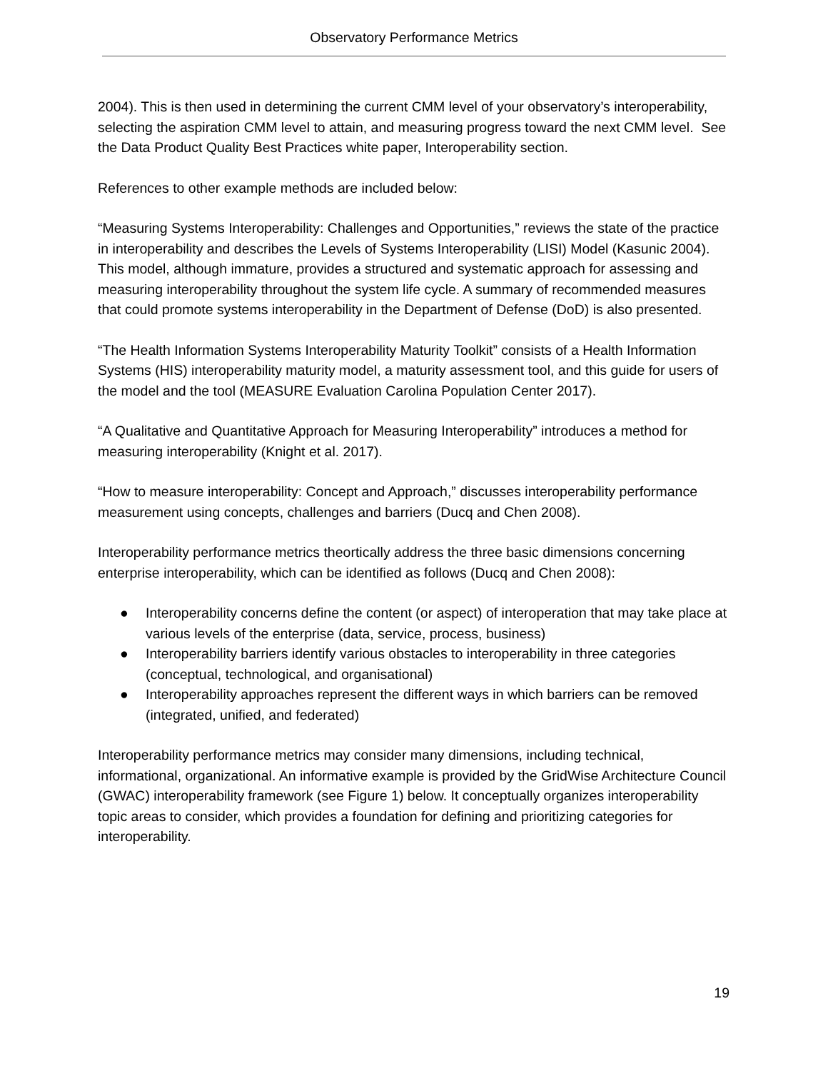Observatory Performance Metrics
2004). This is then used in determining the current CMM level of your observatory’s interoperability, selecting the aspiration CMM level to attain, and measuring progress toward the next CMM level. See the Data Product Quality Best Practices white paper, Interoperability section.
References to other example methods are included below:
“Measuring Systems Interoperability: Challenges and Opportunities,” reviews the state of the practice in interoperability and describes the Levels of Systems Interoperability (LISI) Model (Kasunic 2004). This model, although immature, provides a structured and systematic approach for assessing and measuring interoperability throughout the system life cycle. A summary of recommended measures that could promote systems interoperability in the Department of Defense (DoD) is also presented.
“The Health Information Systems Interoperability Maturity Toolkit” consists of a Health Information Systems (HIS) interoperability maturity model, a maturity assessment tool, and this guide for users of the model and the tool (MEASURE Evaluation Carolina Population Center 2017).
“A Qualitative and Quantitative Approach for Measuring Interoperability” introduces a method for measuring interoperability (Knight et al. 2017).
“How to measure interoperability: Concept and Approach,” discusses interoperability performance measurement using concepts, challenges and barriers (Ducq and Chen 2008).
Interoperability performance metrics theortically address the three basic dimensions concerning enterprise interoperability, which can be identified as follows (Ducq and Chen 2008):
● Interoperability concerns define the content (or aspect) of interoperation that may take place at various levels of the enterprise (data, service, process, business)
● Interoperability barriers identify various obstacles to interoperability in three categories (conceptual, technological, and organisational)
● Interoperability approaches represent the different ways in which barriers can be removed (integrated, unified, and federated)
Interoperability performance metrics may consider many dimensions, including technical, informational, organizational. An informative example is provided by the GridWise Architecture Council (GWAC) interoperability framework (see Figure 1) below. It conceptually organizes interoperability topic areas to consider, which provides a foundation for defining and prioritizing categories for interoperability.
19